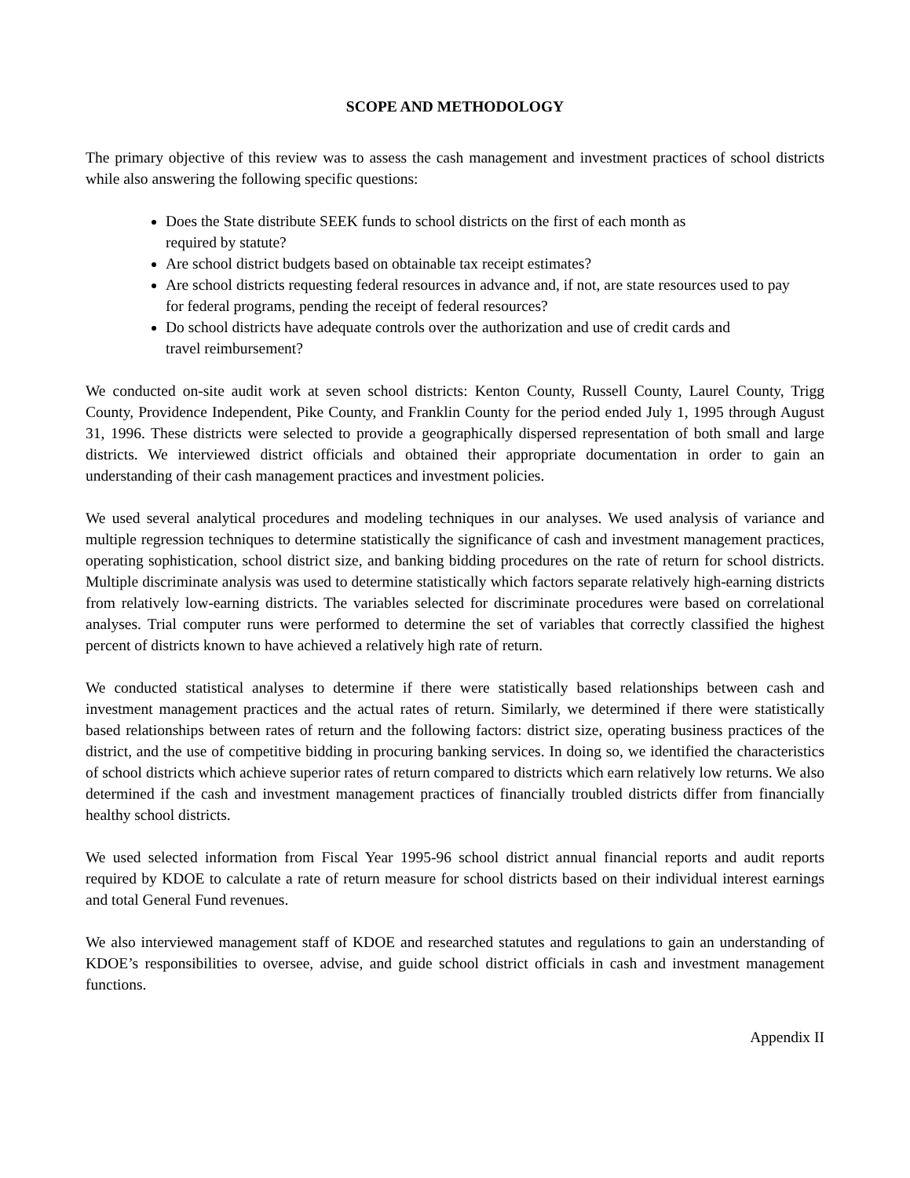SCOPE AND METHODOLOGY
The primary objective of this review was to assess the cash management and investment practices of school districts while also answering the following specific questions:
Does the State distribute SEEK funds to school districts on the first of each month as required by statute?
Are school district budgets based on obtainable tax receipt estimates?
Are school districts requesting federal resources in advance and, if not, are state resources used to pay for federal programs, pending the receipt of federal resources?
Do school districts have adequate controls over the authorization and use of credit cards and travel reimbursement?
We conducted on-site audit work at seven school districts: Kenton County, Russell County, Laurel County, Trigg County, Providence Independent, Pike County, and Franklin County for the period ended July 1, 1995 through August 31, 1996. These districts were selected to provide a geographically dispersed representation of both small and large districts. We interviewed district officials and obtained their appropriate documentation in order to gain an understanding of their cash management practices and investment policies.
We used several analytical procedures and modeling techniques in our analyses. We used analysis of variance and multiple regression techniques to determine statistically the significance of cash and investment management practices, operating sophistication, school district size, and banking bidding procedures on the rate of return for school districts. Multiple discriminate analysis was used to determine statistically which factors separate relatively high-earning districts from relatively low-earning districts. The variables selected for discriminate procedures were based on correlational analyses. Trial computer runs were performed to determine the set of variables that correctly classified the highest percent of districts known to have achieved a relatively high rate of return.
We conducted statistical analyses to determine if there were statistically based relationships between cash and investment management practices and the actual rates of return. Similarly, we determined if there were statistically based relationships between rates of return and the following factors: district size, operating business practices of the district, and the use of competitive bidding in procuring banking services. In doing so, we identified the characteristics of school districts which achieve superior rates of return compared to districts which earn relatively low returns. We also determined if the cash and investment management practices of financially troubled districts differ from financially healthy school districts.
We used selected information from Fiscal Year 1995-96 school district annual financial reports and audit reports required by KDOE to calculate a rate of return measure for school districts based on their individual interest earnings and total General Fund revenues.
We also interviewed management staff of KDOE and researched statutes and regulations to gain an understanding of KDOE’s responsibilities to oversee, advise, and guide school district officials in cash and investment management functions.
Appendix II